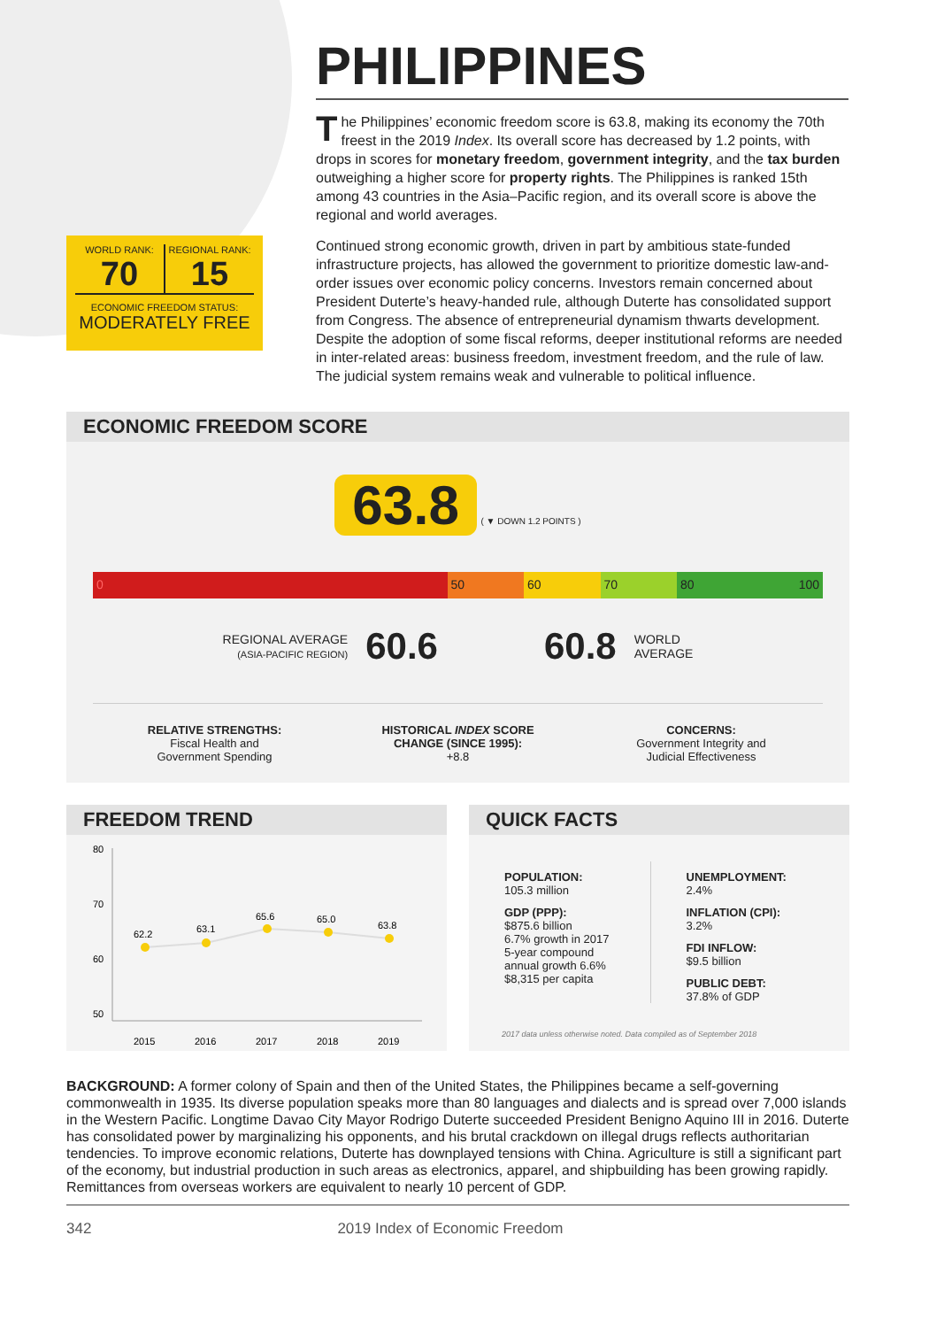WORLD RANK:
70
REGIONAL RANK:
15
ECONOMIC FREEDOM STATUS:
MODERATELY FREE
PHILIPPINES
The Philippines’ economic freedom score is 63.8, making its economy the 70th freest in the 2019 Index. Its overall score has decreased by 1.2 points, with drops in scores for monetary freedom, government integrity, and the tax burden outweighing a higher score for property rights. The Philippines is ranked 15th among 43 countries in the Asia–Pacific region, and its overall score is above the regional and world averages.
Continued strong economic growth, driven in part by ambitious state-funded infrastructure projects, has allowed the government to prioritize domestic law-and-order issues over economic policy concerns. Investors remain concerned about President Duterte’s heavy-handed rule, although Duterte has consolidated support from Congress. The absence of entrepreneurial dynamism thwarts development. Despite the adoption of some fiscal reforms, deeper institutional reforms are needed in inter-related areas: business freedom, investment freedom, and the rule of law. The judicial system remains weak and vulnerable to political influence.
ECONOMIC FREEDOM SCORE
63.8 ( ▼ DOWN 1.2 POINTS )
0 50 60 70 80 100
REGIONAL AVERAGE
(ASIA-PACIFIC REGION)
60.6 60.8
WORLD
AVERAGE
RELATIVE STRENGTHS:
Fiscal Health and
Government Spending
HISTORICAL INDEX SCORE
CHANGE (SINCE 1995):
+8.8
CONCERNS:
Government Integrity and
Judicial Effectiveness
FREEDOM TREND
80
70
60
50
62.2
63.1
65.6
65.0
63.8
2015
2016
2017
2018
2019
QUICK FACTS
POPULATION:
105.3 million
GDP (PPP):
$875.6 billion
6.7% growth in 2017
5-year compound
annual growth 6.6%
$8,315 per capita
UNEMPLOYMENT:
2.4%
INFLATION (CPI):
3.2%
FDI INFLOW:
$9.5 billion
PUBLIC DEBT:
37.8% of GDP
2017 data unless otherwise noted. Data compiled as of September 2018
BACKGROUND: A former colony of Spain and then of the United States, the Philippines became a self-governing commonwealth in 1935. Its diverse population speaks more than 80 languages and dialects and is spread over 7,000 islands in the Western Pacific. Longtime Davao City Mayor Rodrigo Duterte succeeded President Benigno Aquino III in 2016. Duterte has consolidated power by marginalizing his opponents, and his brutal crackdown on illegal drugs reflects authoritarian tendencies. To improve economic relations, Duterte has downplayed tensions with China. Agriculture is still a significant part of the economy, but industrial production in such areas as electronics, apparel, and shipbuilding has been growing rapidly. Remittances from overseas workers are equivalent to nearly 10 percent of GDP.
342 2019 Index of Economic Freedom